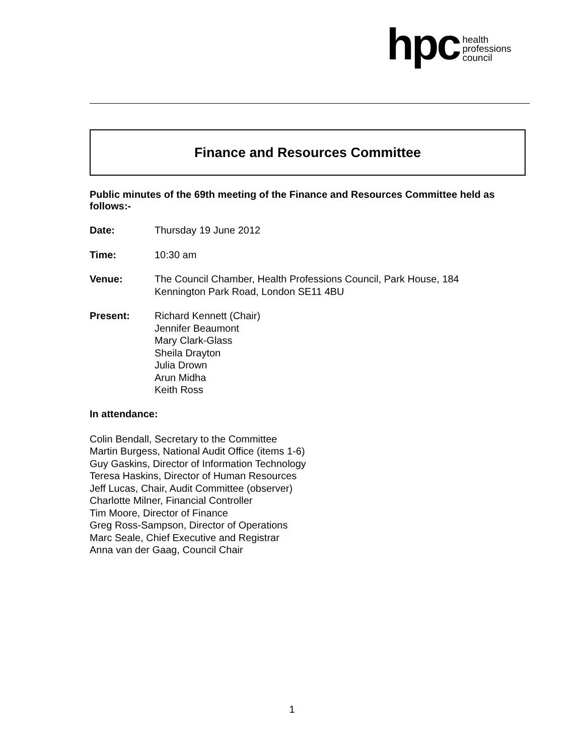hpc
health
professions
council
Finance and Resources Committee
Public minutes of the 69th meeting of the Finance and Resources Committee held as follows:-
Date: Thursday 19 June 2012
Time: 10:30 am
Venue: The Council Chamber, Health Professions Council, Park House, 184
Kennington Park Road, London SE11 4BU
Present: Richard Kennett (Chair)
Jennifer Beaumont
Mary Clark-Glass
Sheila Drayton
Julia Drown
Arun Midha
Keith Ross
In attendance:
Colin Bendall, Secretary to the Committee
Martin Burgess, National Audit Office (items 1-6)
Guy Gaskins, Director of Information Technology
Teresa Haskins, Director of Human Resources
Jeff Lucas, Chair, Audit Committee (observer)
Charlotte Milner, Financial Controller
Tim Moore, Director of Finance
Greg Ross-Sampson, Director of Operations
Marc Seale, Chief Executive and Registrar
Anna van der Gaag, Council Chair
1